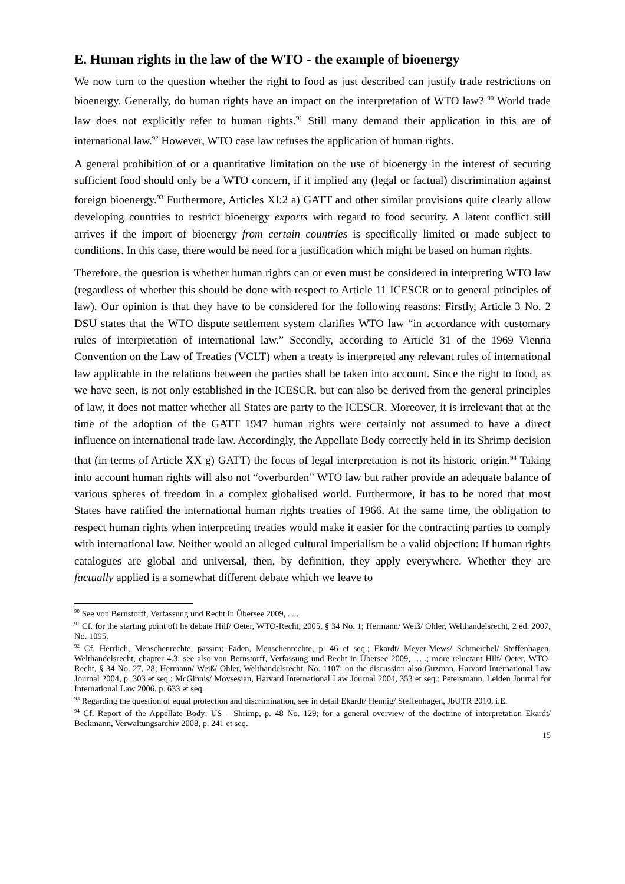E. Human rights in the law of the WTO - the example of bioenergy
We now turn to the question whether the right to food as just described can justify trade restrictions on bioenergy. Generally, do human rights have an impact on the interpretation of WTO law? <sup>90</sup> World trade law does not explicitly refer to human rights.<sup>91</sup> Still many demand their application in this are of international law.<sup>92</sup> However, WTO case law refuses the application of human rights.
A general prohibition of or a quantitative limitation on the use of bioenergy in the interest of securing sufficient food should only be a WTO concern, if it implied any (legal or factual) discrimination against foreign bioenergy.<sup>93</sup> Furthermore, Articles XI:2 a) GATT and other similar provisions quite clearly allow developing countries to restrict bioenergy exports with regard to food security. A latent conflict still arrives if the import of bioenergy from certain countries is specifically limited or made subject to conditions. In this case, there would be need for a justification which might be based on human rights.
Therefore, the question is whether human rights can or even must be considered in interpreting WTO law (regardless of whether this should be done with respect to Article 11 ICESCR or to general principles of law). Our opinion is that they have to be considered for the following reasons: Firstly, Article 3 No. 2 DSU states that the WTO dispute settlement system clarifies WTO law “in accordance with customary rules of interpretation of international law.” Secondly, according to Article 31 of the 1969 Vienna Convention on the Law of Treaties (VCLT) when a treaty is interpreted any relevant rules of international law applicable in the relations between the parties shall be taken into account. Since the right to food, as we have seen, is not only established in the ICESCR, but can also be derived from the general principles of law, it does not matter whether all States are party to the ICESCR. Moreover, it is irrelevant that at the time of the adoption of the GATT 1947 human rights were certainly not assumed to have a direct influence on international trade law. Accordingly, the Appellate Body correctly held in its Shrimp decision that (in terms of Article XX g) GATT) the focus of legal interpretation is not its historic origin.<sup>94</sup> Taking into account human rights will also not “overburden” WTO law but rather provide an adequate balance of various spheres of freedom in a complex globalised world. Furthermore, it has to be noted that most States have ratified the international human rights treaties of 1966. At the same time, the obligation to respect human rights when interpreting treaties would make it easier for the contracting parties to comply with international law. Neither would an alleged cultural imperialism be a valid objection: If human rights catalogues are global and universal, then, by definition, they apply everywhere. Whether they are factually applied is a somewhat different debate which we leave to
<sup>90</sup> See von Bernstorff, Verfassung und Recht in Übersee 2009, .....
<sup>91</sup> Cf. for the starting point oft he debate Hilf/ Oeter, WTO-Recht, 2005, § 34 No. 1; Hermann/ Weiß/ Ohler, Welthandelsrecht, 2 ed. 2007, No. 1095.
<sup>92</sup> Cf. Herrlich, Menschenrechte, passim; Faden, Menschenrechte, p. 46 et seq.; Ekardt/ Meyer-Mews/ Schmeichel/ Steffenhagen, Welthandelsrecht, chapter 4.3; see also von Bernstorff, Verfassung und Recht in Übersee 2009, …..; more reluctant Hilf/ Oeter, WTO-Recht, § 34 No. 27, 28; Hermann/ Weiß/ Ohler, Welthandelsrecht, No. 1107; on the discussion also Guzman, Harvard International Law Journal 2004, p. 303 et seq.; McGinnis/ Movsesian, Harvard International Law Journal 2004, 353 et seq.; Petersmann, Leiden Journal for International Law 2006, p. 633 et seq.
<sup>93</sup> Regarding the question of equal protection and discrimination, see in detail Ekardt/ Hennig/ Steffenhagen, JbUTR 2010, i.E.
<sup>94</sup> Cf. Report of the Appellate Body: US – Shrimp, p. 48 No. 129; for a general overview of the doctrine of interpretation Ekardt/ Beckmann, Verwaltungsarchiv 2008, p. 241 et seq.
15